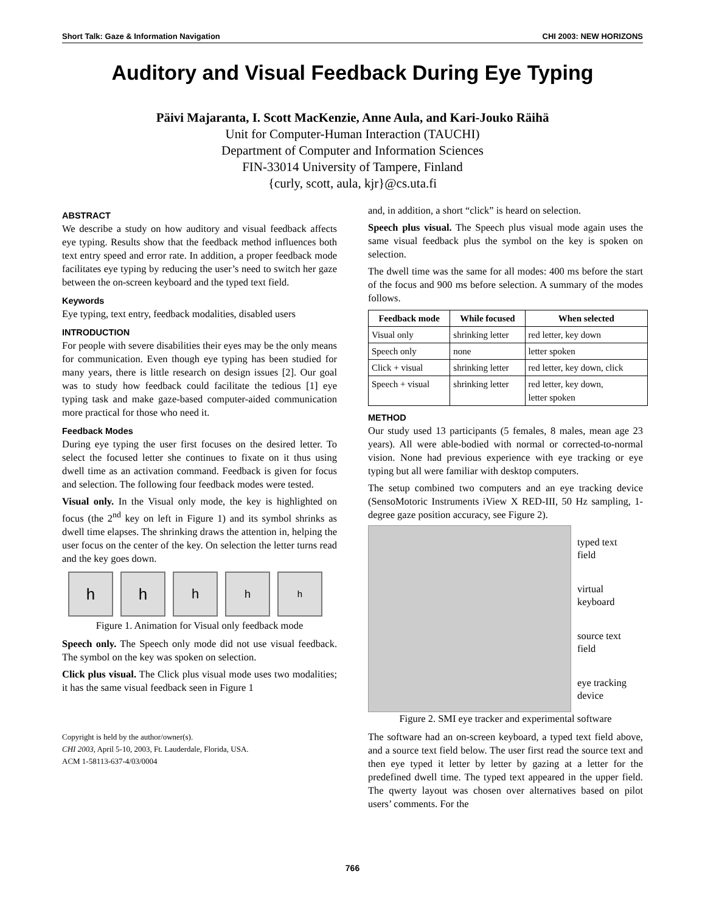Short Talk: Gaze & Information Navigation CHI 2003: NEW HORIZONS
Auditory and Visual Feedback During Eye Typing
Päivi Majaranta, I. Scott MacKenzie, Anne Aula, and Kari-Jouko Räihä
Unit for Computer-Human Interaction (TAUCHI)
Department of Computer and Information Sciences
FIN-33014 University of Tampere, Finland
{curly, scott, aula, kjr}@cs.uta.fi
ABSTRACT
We describe a study on how auditory and visual feedback affects eye typing. Results show that the feedback method influences both text entry speed and error rate. In addition, a proper feedback mode facilitates eye typing by reducing the user’s need to switch her gaze between the on-screen keyboard and the typed text field.
Keywords
Eye typing, text entry, feedback modalities, disabled users
INTRODUCTION
For people with severe disabilities their eyes may be the only means for communication. Even though eye typing has been studied for many years, there is little research on design issues [2]. Our goal was to study how feedback could facilitate the tedious [1] eye typing task and make gaze-based computer-aided communication more practical for those who need it.
Feedback Modes
During eye typing the user first focuses on the desired letter. To select the focused letter she continues to fixate on it thus using dwell time as an activation command. Feedback is given for focus and selection. The following four feedback modes were tested.
Visual only. In the Visual only mode, the key is highlighted on focus (the 2<sup>nd</sup> key on left in Figure 1) and its symbol shrinks as dwell time elapses. The shrinking draws the attention in, helping the user focus on the center of the key. On selection the letter turns read and the key goes down.
h h
h
h
h
Figure 1. Animation for Visual only feedback mode
Speech only. The Speech only mode did not use visual feedback. The symbol on the key was spoken on selection.
Click plus visual. The Click plus visual mode uses two modalities; it has the same visual feedback seen in Figure 1
Copyright is held by the author/owner(s).
CHI 2003, April 5-10, 2003, Ft. Lauderdale, Florida, USA.
ACM 1-58113-637-4/03/0004
and, in addition, a short “click” is heard on selection.
Speech plus visual. The Speech plus visual mode again uses the same visual feedback plus the symbol on the key is spoken on selection.
The dwell time was the same for all modes: 400 ms before the start of the focus and 900 ms before selection. A summary of the modes follows.
| Feedback mode | While focused | When selected |
| --- | --- | --- |
| Visual only | shrinking letter | red letter, key down |
| Speech only | none | letter spoken |
| Click + visual | shrinking letter | red letter, key down, click |
| Speech + visual | shrinking letter | red letter, key down, letter spoken |
METHOD
Our study used 13 participants (5 females, 8 males, mean age 23 years). All were able-bodied with normal or corrected-to-normal vision. None had previous experience with eye tracking or eye typing but all were familiar with desktop computers.
The setup combined two computers and an eye tracking device (SensoMotoric Instruments iView X RED-III, 50 Hz sampling, 1-degree gaze position accuracy, see Figure 2).
typed text
field
virtual
keyboard
source text
field
eye tracking
device
Figure 2. SMI eye tracker and experimental software
The software had an on-screen keyboard, a typed text field above, and a source text field below. The user first read the source text and then eye typed it letter by letter by gazing at a letter for the predefined dwell time. The typed text appeared in the upper field. The qwerty layout was chosen over alternatives based on pilot users’ comments. For the
766